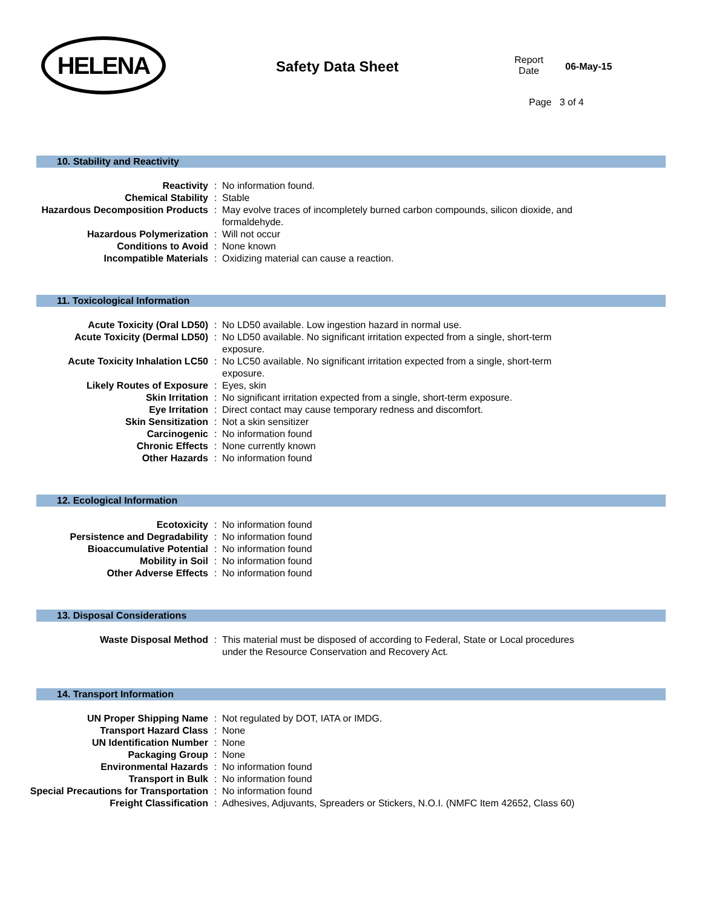HELENA
Safety Data Sheet
Report
Date
06-May-15
Page 3 of 4
10. Stability and Reactivity
| Reactivity | : | No information found. |
| Chemical Stability | : | Stable |
| Hazardous Decomposition Products | : | May evolve traces of incompletely burned carbon compounds, silicon dioxide, and formaldehyde. |
| Hazardous Polymerization | : | Will not occur |
| Conditions to Avoid | : | None known |
| Incompatible Materials | : | Oxidizing material can cause a reaction. |
11. Toxicological Information
| Acute Toxicity (Oral LD50) | : | No LD50 available. Low ingestion hazard in normal use. |
| Acute Toxicity (Dermal LD50) | : | No LD50 available. No significant irritation expected from a single, short-term exposure. |
| Acute Toxicity Inhalation LC50 | : | No LC50 available. No significant irritation expected from a single, short-term exposure. |
| Likely Routes of Exposure | : | Eyes, skin |
| Skin Irritation | : | No significant irritation expected from a single, short-term exposure. |
| Eye Irritation | : | Direct contact may cause temporary redness and discomfort. |
| Skin Sensitization | : | Not a skin sensitizer |
| Carcinogenic | : | No information found |
| Chronic Effects | : | None currently known |
| Other Hazards | : | No information found |
12. Ecological Information
| Ecotoxicity | : | No information found |
| Persistence and Degradability | : | No information found |
| Bioaccumulative Potential | : | No information found |
| Mobility in Soil | : | No information found |
| Other Adverse Effects | : | No information found |
13. Disposal Considerations
| Waste Disposal Method | : | This material must be disposed of according to Federal, State or Local procedures under the Resource Conservation and Recovery Act. |
14. Transport Information
| UN Proper Shipping Name | : | Not regulated by DOT, IATA or IMDG. |
| Transport Hazard Class | : | None |
| UN Identification Number | : | None |
| Packaging Group | : | None |
| Environmental Hazards | : | No information found |
| Transport in Bulk | : | No information found |
| Special Precautions for Transportation | : | No information found |
| Freight Classification | : | Adhesives, Adjuvants, Spreaders or Stickers, N.O.I. (NMFC Item 42652, Class 60) |